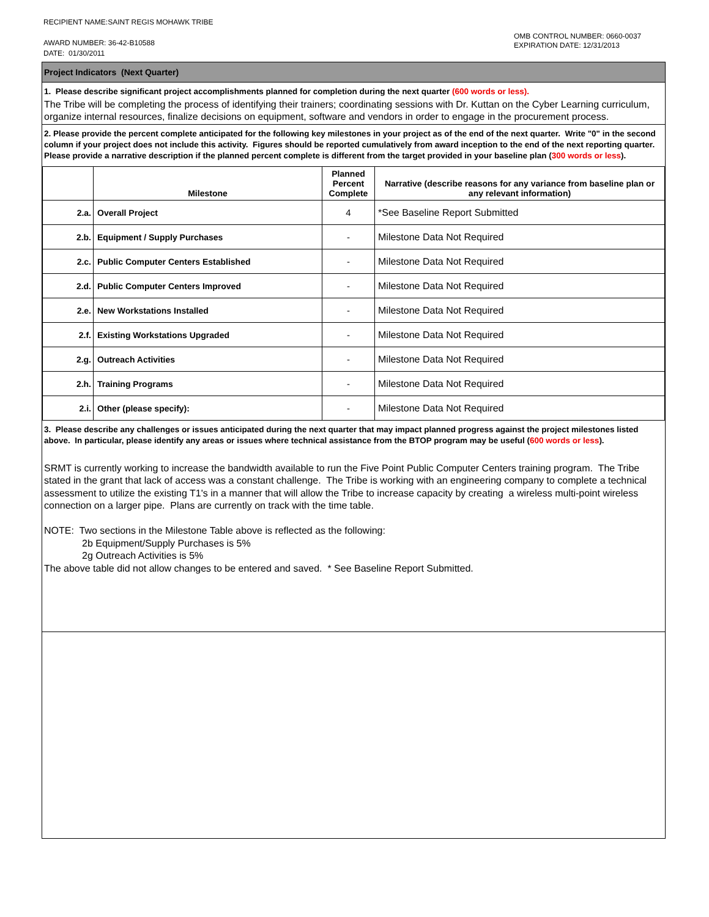RECIPIENT NAME:SAINT REGIS MOHAWK TRIBE
AWARD NUMBER: 36-42-B10588
DATE: 01/30/2011
OMB CONTROL NUMBER: 0660-0037
EXPIRATION DATE: 12/31/2013
Project Indicators (Next Quarter)
1. Please describe significant project accomplishments planned for completion during the next quarter (600 words or less).
The Tribe will be completing the process of identifying their trainers; coordinating sessions with Dr. Kuttan on the Cyber Learning curriculum, organize internal resources, finalize decisions on equipment, software and vendors in order to engage in the procurement process.
2. Please provide the percent complete anticipated for the following key milestones in your project as of the end of the next quarter. Write "0" in the second column if your project does not include this activity. Figures should be reported cumulatively from award inception to the end of the next reporting quarter. Please provide a narrative description if the planned percent complete is different from the target provided in your baseline plan (300 words or less).
| | Milestone | Planned Percent Complete | Narrative (describe reasons for any variance from baseline plan or any relevant information) |
| --- | --- | --- | --- |
| 2.a. | Overall Project | 4 | *See Baseline Report Submitted |
| 2.b. | Equipment / Supply Purchases | - | Milestone Data Not Required |
| 2.c. | Public Computer Centers Established | - | Milestone Data Not Required |
| 2.d. | Public Computer Centers Improved | - | Milestone Data Not Required |
| 2.e. | New Workstations Installed | - | Milestone Data Not Required |
| 2.f. | Existing Workstations Upgraded | - | Milestone Data Not Required |
| 2.g. | Outreach Activities | - | Milestone Data Not Required |
| 2.h. | Training Programs | - | Milestone Data Not Required |
| 2.i. | Other (please specify): | - | Milestone Data Not Required |
3. Please describe any challenges or issues anticipated during the next quarter that may impact planned progress against the project milestones listed above. In particular, please identify any areas or issues where technical assistance from the BTOP program may be useful (600 words or less).
SRMT is currently working to increase the bandwidth available to run the Five Point Public Computer Centers training program. The Tribe stated in the grant that lack of access was a constant challenge. The Tribe is working with an engineering company to complete a technical assessment to utilize the existing T1's in a manner that will allow the Tribe to increase capacity by creating a wireless multi-point wireless connection on a larger pipe. Plans are currently on track with the time table.
NOTE: Two sections in the Milestone Table above is reflected as the following:
2b Equipment/Supply Purchases is 5%
2g Outreach Activities is 5%
The above table did not allow changes to be entered and saved. * See Baseline Report Submitted.